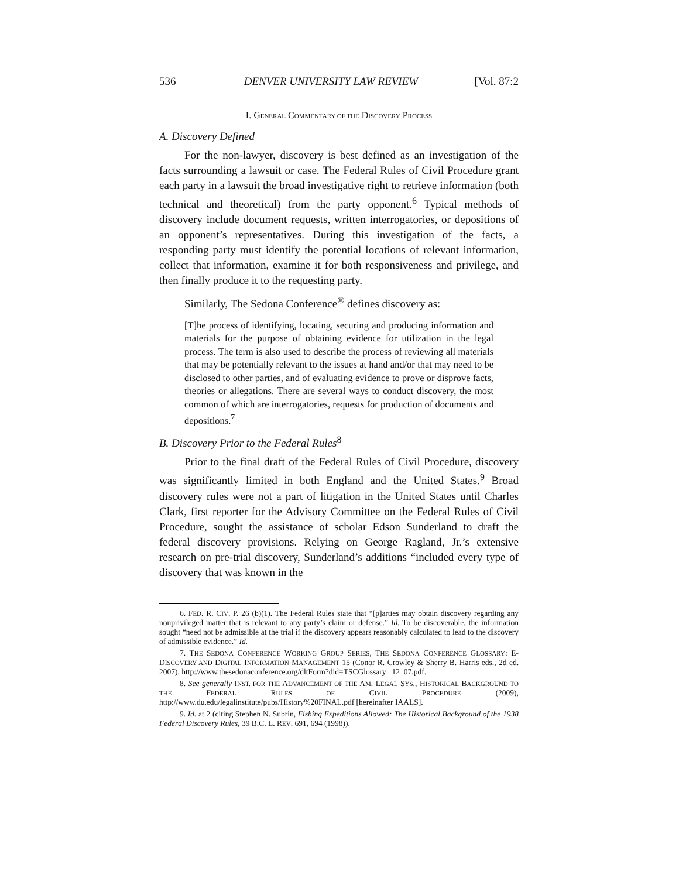536 DENVER UNIVERSITY LAW REVIEW [Vol. 87:2
I. GENERAL COMMENTARY OF THE DISCOVERY PROCESS
A. Discovery Defined
For the non-lawyer, discovery is best defined as an investigation of the facts surrounding a lawsuit or case. The Federal Rules of Civil Procedure grant each party in a lawsuit the broad investigative right to retrieve information (both technical and theoretical) from the party opponent.<sup>6</sup> Typical methods of discovery include document requests, written interrogatories, or depositions of an opponent’s representatives. During this investigation of the facts, a responding party must identify the potential locations of relevant information, collect that information, examine it for both responsiveness and privilege, and then finally produce it to the requesting party.
Similarly, The Sedona Conference<sup>®</sup> defines discovery as:
[T]he process of identifying, locating, securing and producing information and materials for the purpose of obtaining evidence for utilization in the legal process. The term is also used to describe the process of reviewing all materials that may be potentially relevant to the issues at hand and/or that may need to be disclosed to other parties, and of evaluating evidence to prove or disprove facts, theories or allegations. There are several ways to conduct discovery, the most common of which are interrogatories, requests for production of documents and depositions.<sup>7</sup>
B. Discovery Prior to the Federal Rules<sup>8</sup>
Prior to the final draft of the Federal Rules of Civil Procedure, discovery was significantly limited in both England and the United States.<sup>9</sup> Broad discovery rules were not a part of litigation in the United States until Charles Clark, first reporter for the Advisory Committee on the Federal Rules of Civil Procedure, sought the assistance of scholar Edson Sunderland to draft the federal discovery provisions. Relying on George Ragland, Jr.’s extensive research on pre-trial discovery, Sunderland’s additions “included every type of discovery that was known in the
6. FED. R. CIV. P. 26 (b)(1). The Federal Rules state that “[p]arties may obtain discovery regarding any nonprivileged matter that is relevant to any party’s claim or defense.” Id. To be discoverable, the information sought “need not be admissible at the trial if the discovery appears reasonably calculated to lead to the discovery of admissible evidence.” Id.
7. THE SEDONA CONFERENCE WORKING GROUP SERIES, THE SEDONA CONFERENCE GLOSSARY: E-DISCOVERY AND DIGITAL INFORMATION MANAGEMENT 15 (Conor R. Crowley & Sherry B. Harris eds., 2d ed. 2007), http://www.thesedonaconference.org/dltForm?did=TSCGlossary _12_07.pdf.
8. See generally INST. FOR THE ADVANCEMENT OF THE AM. LEGAL SYS., HISTORICAL BACKGROUND TO THE FEDERAL RULES OF CIVIL PROCEDURE (2009), http://www.du.edu/legalinstitute/pubs/History%20FINAL.pdf [hereinafter IAALS].
9. Id. at 2 (citing Stephen N. Subrin, Fishing Expeditions Allowed: The Historical Background of the 1938 Federal Discovery Rules, 39 B.C. L. REV. 691, 694 (1998)).